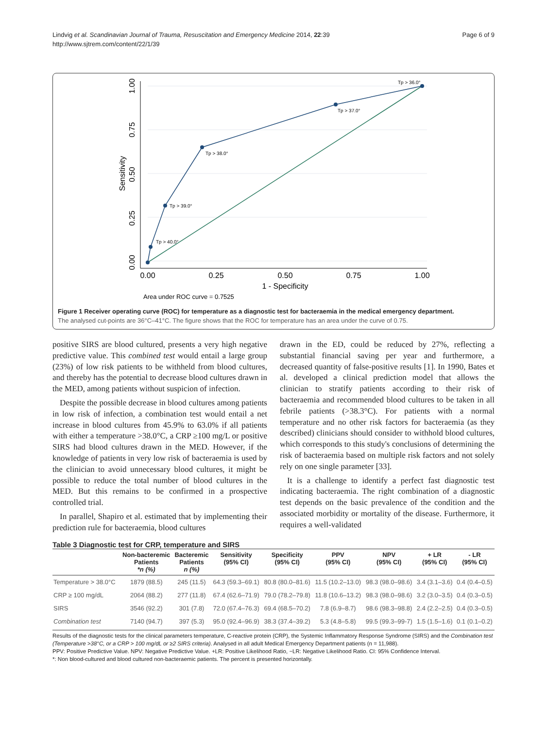Lindvig et al. Scandinavian Journal of Trauma, Resuscitation and Emergency Medicine 2014, 22:39
http://www.sjtrem.com/content/22/1/39
Page 6 of 9
Tp > 36.0°
Tp > 37.0°
Tp > 38.0°
Tp > 39.0°
Tp > 40.0°
0.00
0.25
0.50
0.75
1.00
1 - Specificity
0.00
0.25
0.50
0.75
1.00
Sensitivity
Area under ROC curve = 0.7525
Figure 1 Receiver operating curve (ROC) for temperature as a diagnostic test for bacteraemia in the medical emergency department.
The analysed cut-points are 36°C–41°C. The figure shows that the ROC for temperature has an area under the curve of 0.75.
positive SIRS are blood cultured, presents a very high negative predictive value. This combined test would entail a large group (23%) of low risk patients to be withheld from blood cultures, and thereby has the potential to decrease blood cultures drawn in the MED, among patients without suspicion of infection.
Despite the possible decrease in blood cultures among patients in low risk of infection, a combination test would entail a net increase in blood cultures from 45.9% to 63.0% if all patients with either a temperature >38.0°C, a CRP ≥100 mg/L or positive SIRS had blood cultures drawn in the MED. However, if the knowledge of patients in very low risk of bacteraemia is used by the clinician to avoid unnecessary blood cultures, it might be possible to reduce the total number of blood cultures in the MED. But this remains to be confirmed in a prospective controlled trial.
In parallel, Shapiro et al. estimated that by implementing their prediction rule for bacteraemia, blood cultures
drawn in the ED, could be reduced by 27%, reflecting a substantial financial saving per year and furthermore, a decreased quantity of false-positive results [1]. In 1990, Bates et al. developed a clinical prediction model that allows the clinician to stratify patients according to their risk of bacteraemia and recommended blood cultures to be taken in all febrile patients (>38.3°C). For patients with a normal temperature and no other risk factors for bacteraemia (as they described) clinicians should consider to withhold blood cultures, which corresponds to this study's conclusions of determining the risk of bacteraemia based on multiple risk factors and not solely rely on one single parameter [33].
It is a challenge to identify a perfect fast diagnostic test indicating bacteraemia. The right combination of a diagnostic test depends on the basic prevalence of the condition and the associated morbidity or mortality of the disease. Furthermore, it requires a well-validated
Table 3 Diagnostic test for CRP, temperature and SIRS
| | Non-bacteremic Patients *n (%) | Bacteremic Patients n (%) | Sensitivity (95% CI) | Specificity (95% CI) | PPV (95% CI) | NPV (95% CI) | + LR (95% CI) | - LR (95% CI) |
| --- | --- | --- | --- | --- | --- | --- | --- | --- |
| Temperature > 38.0°C | 1879 (88.5) | 245 (11.5) | 64.3 (59.3–69.1) | 80.8 (80.0–81.6) | 11.5 (10.2–13.0) | 98.3 (98.0–98.6) | 3.4 (3.1–3.6) | 0.4 (0.4–0.5) |
| CRP ≥ 100 mg/dL | 2064 (88.2) | 277 (11.8) | 67.4 (62.6–71.9) | 79.0 (78.2–79.8) | 11.8 (10.6–13.2) | 98.3 (98.0–98.6) | 3.2 (3.0–3.5) | 0.4 (0.3–0.5) |
| SIRS | 3546 (92.2) | 301 (7.8) | 72.0 (67.4–76.3) | 69.4 (68.5–70.2) | 7.8 (6.9–8.7) | 98.6 (98.3–98.8) | 2.4 (2.2–2.5) | 0.4 (0.3–0.5) |
| Combination test | 7140 (94.7) | 397 (5.3) | 95.0 (92.4–96.9) | 38.3 (37.4–39.2) | 5.3 (4.8–5.8) | 99.5 (99.3–99-7) | 1.5 (1.5–1.6) | 0.1 (0.1–0.2) |
Results of the diagnostic tests for the clinical parameters temperature, C-reactive protein (CRP), the Systemic Inflammatory Response Syndrome (SIRS) and the Combination test (Temperature >38°C, or a CRP > 100 mg/dL or ≥2 SIRS criteria). Analysed in all adult Medical Emergency Department patients (n = 11,988).
PPV: Positive Predictive Value. NPV: Negative Predictive Value. +LR: Positive Likelihood Ratio, −LR: Negative Likelihood Ratio. CI: 95% Confidence Interval.
*: Non blood-cultured and blood cultured non-bacteraemic patients. The percent is presented horizontally.